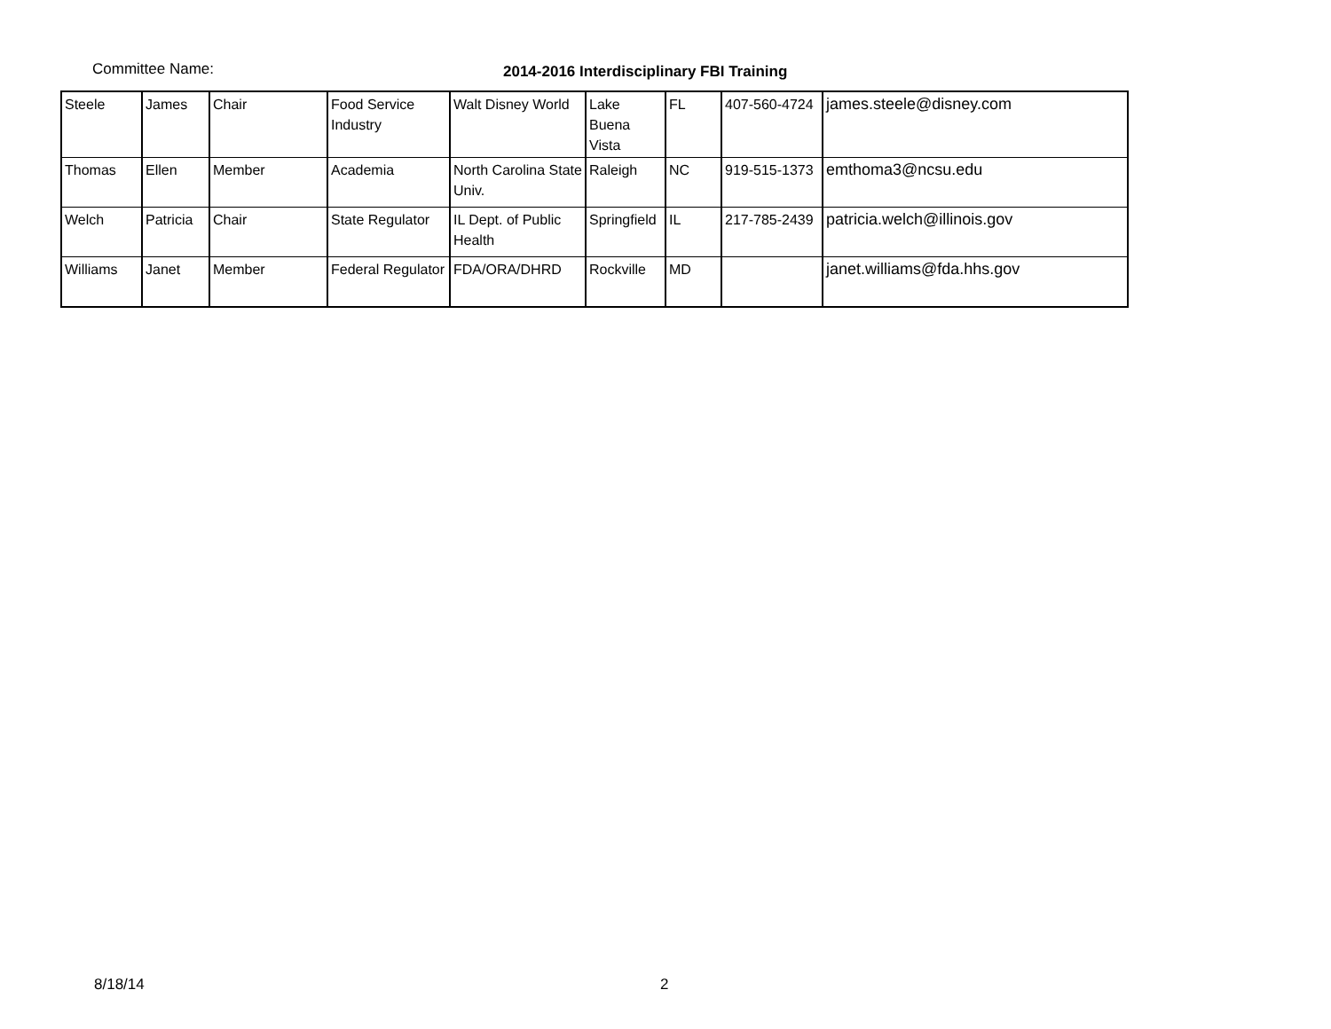Committee Name: 2014-2016 Interdisciplinary FBI Training
| Steele | James | Chair | Food Service Industry | Walt Disney World | Lake Buena Vista | FL | 407-560-4724 | james.steele@disney.com |
| Thomas | Ellen | Member | Academia | North Carolina State Univ. | Raleigh | NC | 919-515-1373 | emthoma3@ncsu.edu |
| Welch | Patricia | Chair | State Regulator | IL Dept. of Public Health | Springfield | IL | 217-785-2439 | patricia.welch@illinois.gov |
| Williams | Janet | Member | Federal Regulator | FDA/ORA/DHRD | Rockville | MD | | janet.williams@fda.hhs.gov |
8/18/14 2